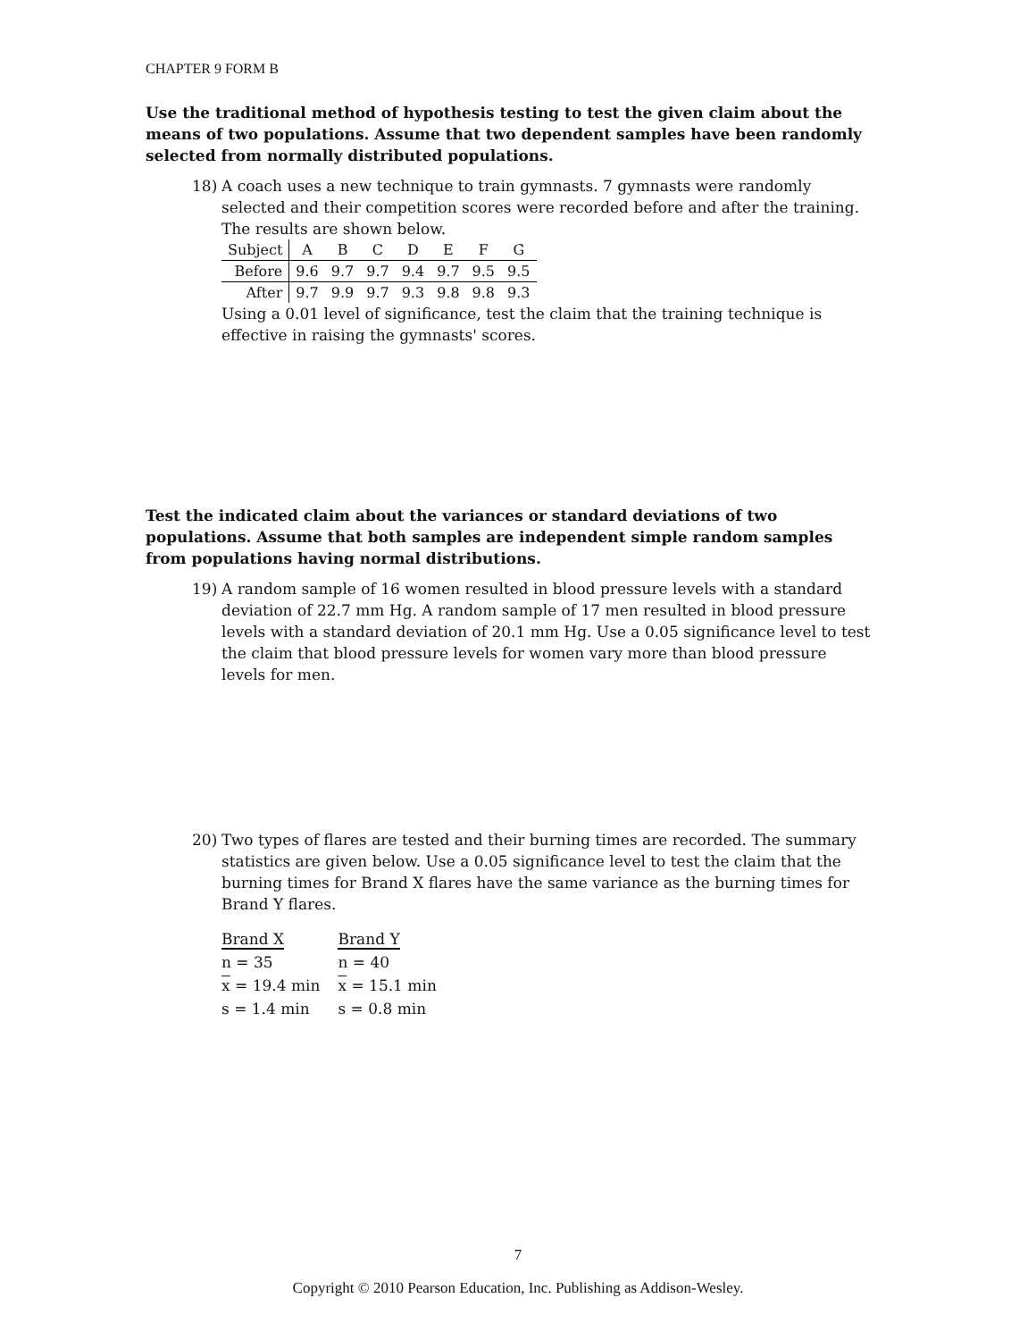CHAPTER 9 FORM B
Use the traditional method of hypothesis testing to test the given claim about the means of two populations. Assume that two dependent samples have been randomly selected from normally distributed populations.
18)
A coach uses a new technique to train gymnasts. 7 gymnasts were randomly selected and their competition scores were recorded before and after the training. The results are shown below.
| Subject | A | B | C | D | E | F | G |
| Before | 9.6 | 9.7 | 9.7 | 9.4 | 9.7 | 9.5 | 9.5 |
| After | 9.7 | 9.9 | 9.7 | 9.3 | 9.8 | 9.8 | 9.3 |
Using a 0.01 level of significance, test the claim that the training technique is effective in raising the gymnasts' scores.
Test the indicated claim about the variances or standard deviations of two populations. Assume that both samples are independent simple random samples from populations having normal distributions.
19)
A random sample of 16 women resulted in blood pressure levels with a standard deviation of 22.7 mm Hg. A random sample of 17 men resulted in blood pressure levels with a standard deviation of 20.1 mm Hg. Use a 0.05 significance level to test the claim that blood pressure levels for women vary more than blood pressure levels for men.
20)
Two types of flares are tested and their burning times are recorded. The summary statistics are given below. Use a 0.05 significance level to test the claim that the burning times for Brand X flares have the same variance as the burning times for Brand Y flares.
| Brand X | Brand Y |
| n = 35 | n = 40 |
| x = 19.4 min | x = 15.1 min |
| s = 1.4 min | s = 0.8 min |
7
Copyright © 2010 Pearson Education, Inc. Publishing as Addison-Wesley.